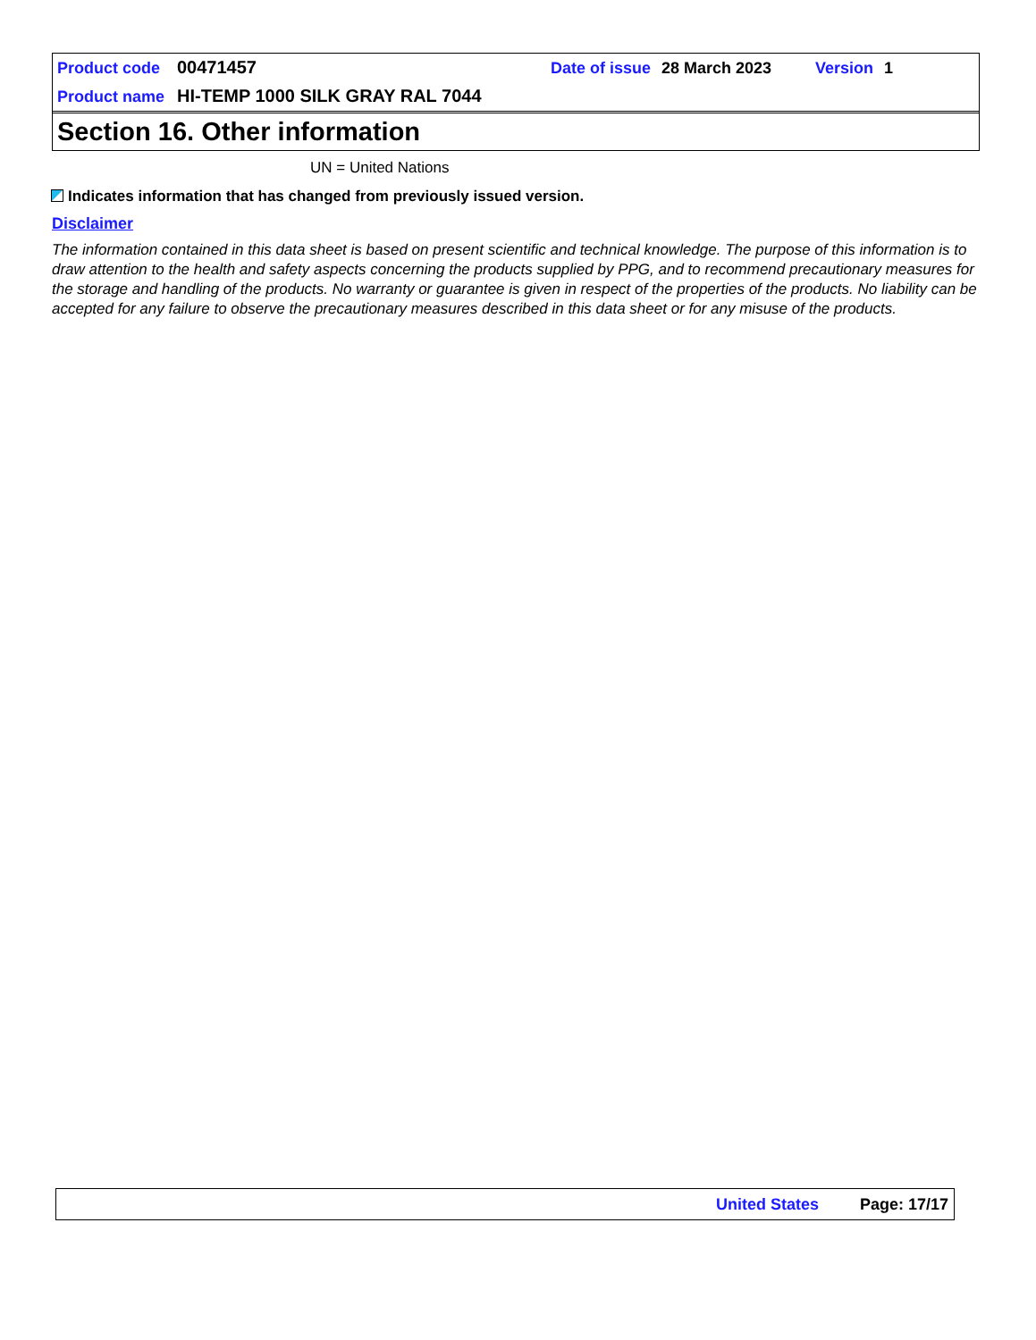Product code 00471457 Date of issue 28 March 2023 Version 1
Product name HI-TEMP 1000 SILK GRAY RAL 7044
Section 16. Other information
UN = United Nations
Indicates information that has changed from previously issued version.
Disclaimer
The information contained in this data sheet is based on present scientific and technical knowledge. The purpose of this information is to draw attention to the health and safety aspects concerning the products supplied by PPG, and to recommend precautionary measures for the storage and handling of the products. No warranty or guarantee is given in respect of the properties of the products. No liability can be accepted for any failure to observe the precautionary measures described in this data sheet or for any misuse of the products.
United States Page: 17/17